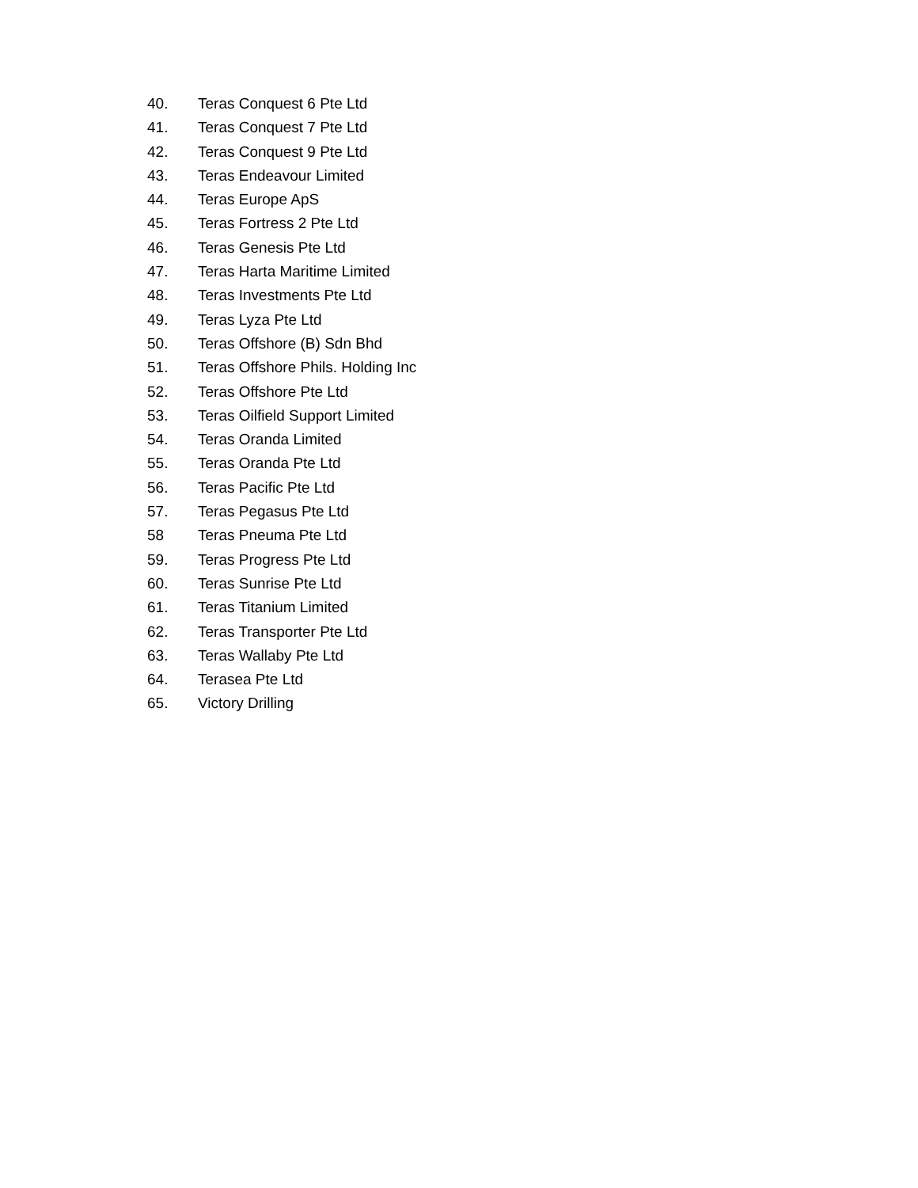40. Teras Conquest 6 Pte Ltd
41. Teras Conquest 7 Pte Ltd
42. Teras Conquest 9 Pte Ltd
43. Teras Endeavour Limited
44. Teras Europe ApS
45. Teras Fortress 2 Pte Ltd
46. Teras Genesis Pte Ltd
47. Teras Harta Maritime Limited
48. Teras Investments Pte Ltd
49. Teras Lyza Pte Ltd
50. Teras Offshore (B) Sdn Bhd
51. Teras Offshore Phils. Holding Inc
52. Teras Offshore Pte Ltd
53. Teras Oilfield Support Limited
54. Teras Oranda Limited
55. Teras Oranda Pte Ltd
56. Teras Pacific Pte Ltd
57. Teras Pegasus Pte Ltd
58 Teras Pneuma Pte Ltd
59. Teras Progress Pte Ltd
60. Teras Sunrise Pte Ltd
61. Teras Titanium Limited
62. Teras Transporter Pte Ltd
63. Teras Wallaby Pte Ltd
64. Terasea Pte Ltd
65. Victory Drilling